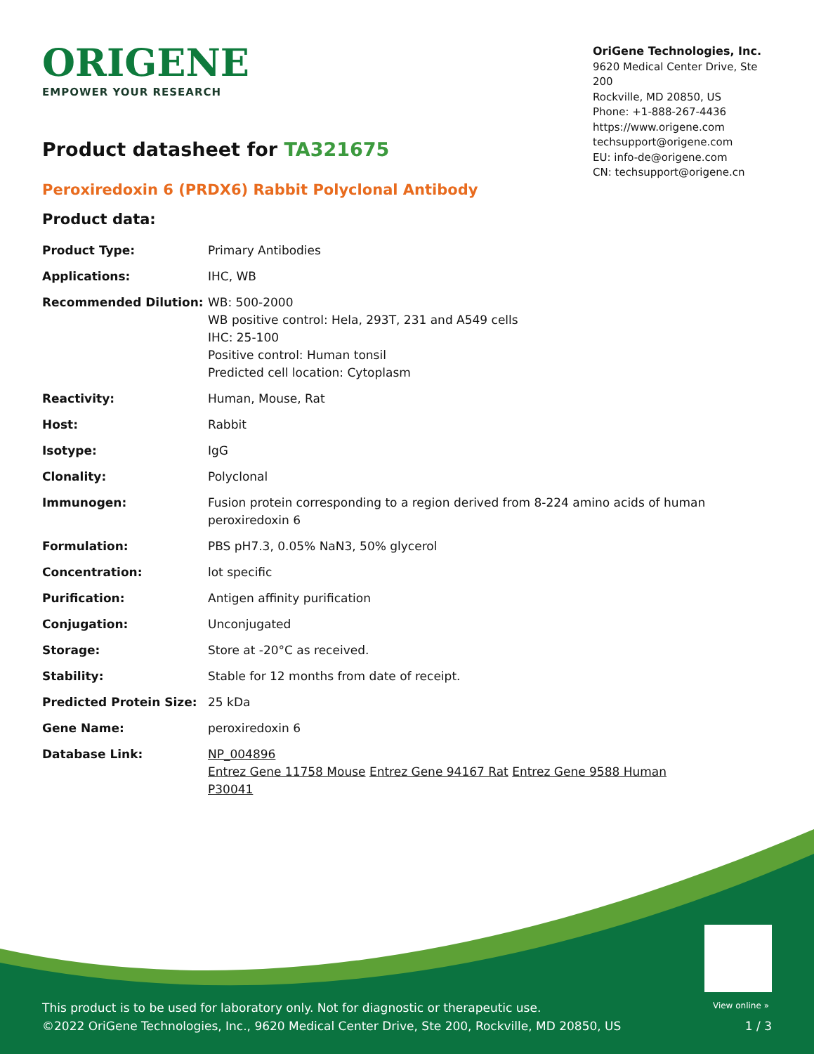ORIGENE
EMPOWER YOUR RESEARCH
OriGene Technologies, Inc.
9620 Medical Center Drive, Ste 200
Rockville, MD 20850, US
Phone: +1-888-267-4436
https://www.origene.com
techsupport@origene.com
EU: info-de@origene.com
CN: techsupport@origene.cn
Product datasheet for TA321675
Peroxiredoxin 6 (PRDX6) Rabbit Polyclonal Antibody
Product data:
| Product Type: | Primary Antibodies |
| Applications: | IHC, WB |
| Recommended Dilution: | WB: 500-2000 WB positive control: Hela, 293T, 231 and A549 cells IHC: 25-100 Positive control: Human tonsil Predicted cell location: Cytoplasm |
| Reactivity: | Human, Mouse, Rat |
| Host: | Rabbit |
| Isotype: | IgG |
| Clonality: | Polyclonal |
| Immunogen: | Fusion protein corresponding to a region derived from 8-224 amino acids of human peroxiredoxin 6 |
| Formulation: | PBS pH7.3, 0.05% NaN3, 50% glycerol |
| Concentration: | lot specific |
| Purification: | Antigen affinity purification |
| Conjugation: | Unconjugated |
| Storage: | Store at -20°C as received. |
| Stability: | Stable for 12 months from date of receipt. |
| Predicted Protein Size: | 25 kDa |
| Gene Name: | peroxiredoxin 6 |
| Database Link: | NP_004896 Entrez Gene 11758 Mouse Entrez Gene 94167 Rat Entrez Gene 9588 Human P30041 |
View online »
This product is to be used for laboratory only. Not for diagnostic or therapeutic use.
©2022 OriGene Technologies, Inc., 9620 Medical Center Drive, Ste 200, Rockville, MD 20850, US
1 / 3